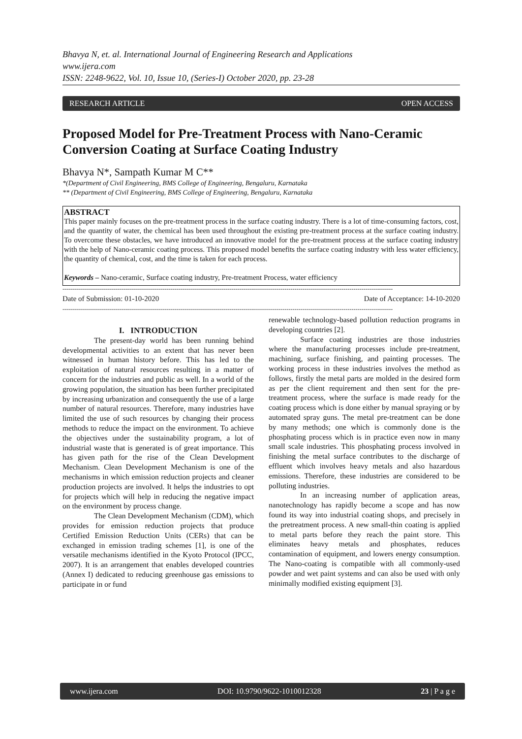Bhavya N, et. al. International Journal of Engineering Research and Applications
www.ijera.com
ISSN: 2248-9622, Vol. 10, Issue 10, (Series-I) October 2020, pp. 23-28
RESEARCH ARTICLE OPEN ACCESS
Proposed Model for Pre-Treatment Process with Nano-Ceramic Conversion Coating at Surface Coating Industry
Bhavya N*, Sampath Kumar M C**
*(Department of Civil Engineering, BMS College of Engineering, Bengaluru, Karnataka
** (Department of Civil Engineering, BMS College of Engineering, Bengaluru, Karnataka
ABSTRACT
This paper mainly focuses on the pre-treatment process in the surface coating industry. There is a lot of time-consuming factors, cost, and the quantity of water, the chemical has been used throughout the existing pre-treatment process at the surface coating industry. To overcome these obstacles, we have introduced an innovative model for the pre-treatment process at the surface coating industry with the help of Nano-ceramic coating process. This proposed model benefits the surface coating industry with less water efficiency, the quantity of chemical, cost, and the time is taken for each process.
Keywords – Nano-ceramic, Surface coating industry, Pre-treatment Process, water efficiency
------------------------------------------------------------------------------------------------------------------------------------------------------------------------
Date of Submission: 01-10-2020 Date of Acceptance: 14-10-2020
------------------------------------------------------------------------------------------------------------------------------------------------------------------------
I. INTRODUCTION
The present-day world has been running behind developmental activities to an extent that has never been witnessed in human history before. This has led to the exploitation of natural resources resulting in a matter of concern for the industries and public as well. In a world of the growing population, the situation has been further precipitated by increasing urbanization and consequently the use of a large number of natural resources. Therefore, many industries have limited the use of such resources by changing their process methods to reduce the impact on the environment. To achieve the objectives under the sustainability program, a lot of industrial waste that is generated is of great importance. This has given path for the rise of the Clean Development Mechanism. Clean Development Mechanism is one of the mechanisms in which emission reduction projects and cleaner production projects are involved. It helps the industries to opt for projects which will help in reducing the negative impact on the environment by process change.
The Clean Development Mechanism (CDM), which provides for emission reduction projects that produce Certified Emission Reduction Units (CERs) that can be exchanged in emission trading schemes [1], is one of the versatile mechanisms identified in the Kyoto Protocol (IPCC, 2007). It is an arrangement that enables developed countries (Annex I) dedicated to reducing greenhouse gas emissions to participate in or fund
renewable technology-based pollution reduction programs in developing countries [2].
Surface coating industries are those industries where the manufacturing processes include pre-treatment, machining, surface finishing, and painting processes. The working process in these industries involves the method as follows, firstly the metal parts are molded in the desired form as per the client requirement and then sent for the pre-treatment process, where the surface is made ready for the coating process which is done either by manual spraying or by automated spray guns. The metal pre-treatment can be done by many methods; one which is commonly done is the phosphating process which is in practice even now in many small scale industries. This phosphating process involved in finishing the metal surface contributes to the discharge of effluent which involves heavy metals and also hazardous emissions. Therefore, these industries are considered to be polluting industries.
In an increasing number of application areas, nanotechnology has rapidly become a scope and has now found its way into industrial coating shops, and precisely in the pretreatment process. A new small-thin coating is applied to metal parts before they reach the paint store. This eliminates heavy metals and phosphates, reduces contamination of equipment, and lowers energy consumption. The Nano-coating is compatible with all commonly-used powder and wet paint systems and can also be used with only minimally modified existing equipment [3].
www.ijera.com DOI: 10.9790/9622-1010012328 23 | P a g e